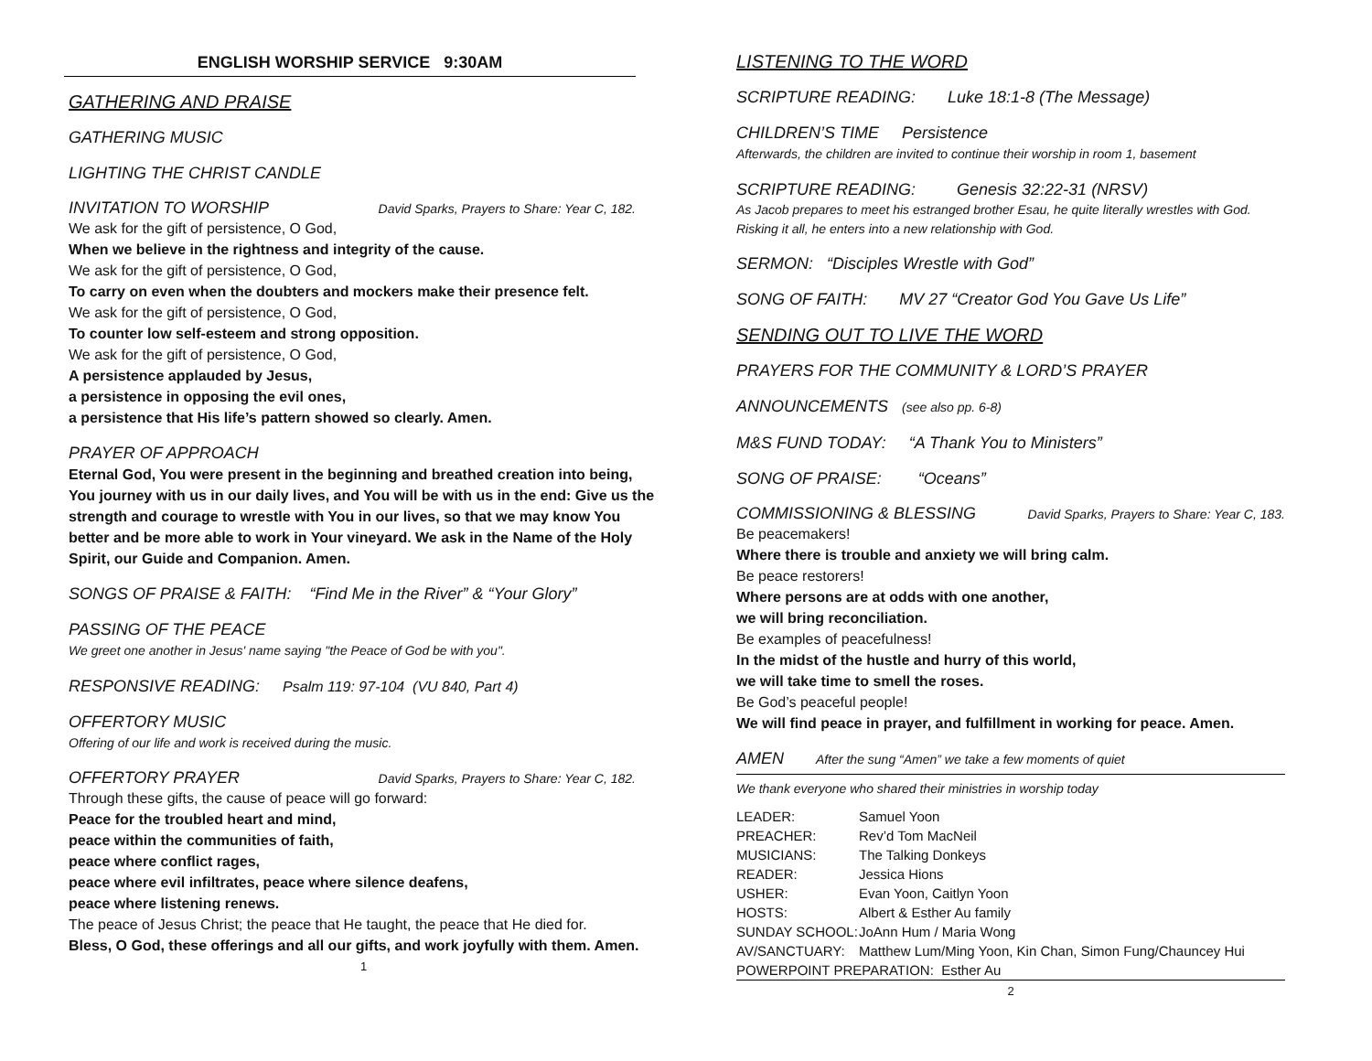ENGLISH WORSHIP SERVICE 9:30AM
GATHERING AND PRAISE
GATHERING MUSIC
LIGHTING THE CHRIST CANDLE
INVITATION TO WORSHIP David Sparks, Prayers to Share: Year C, 182.
We ask for the gift of persistence, O God,
When we believe in the rightness and integrity of the cause.
We ask for the gift of persistence, O God,
To carry on even when the doubters and mockers make their presence felt.
We ask for the gift of persistence, O God,
To counter low self-esteem and strong opposition.
We ask for the gift of persistence, O God,
A persistence applauded by Jesus,
a persistence in opposing the evil ones,
a persistence that His life’s pattern showed so clearly. Amen.
PRAYER OF APPROACH
Eternal God, You were present in the beginning and breathed creation into being, You journey with us in our daily lives, and You will be with us in the end: Give us the strength and courage to wrestle with You in our lives, so that we may know You better and be more able to work in Your vineyard. We ask in the Name of the Holy Spirit, our Guide and Companion. Amen.
SONGS OF PRAISE & FAITH: “Find Me in the River” & “Your Glory”
PASSING OF THE PEACE
We greet one another in Jesus' name saying "the Peace of God be with you".
RESPONSIVE READING: Psalm 119: 97-104 (VU 840, Part 4)
OFFERTORY MUSIC
Offering of our life and work is received during the music.
OFFERTORY PRAYER David Sparks, Prayers to Share: Year C, 182.
Through these gifts, the cause of peace will go forward:
Peace for the troubled heart and mind,
peace within the communities of faith,
peace where conflict rages,
peace where evil infiltrates, peace where silence deafens,
peace where listening renews.
The peace of Jesus Christ; the peace that He taught, the peace that He died for.
Bless, O God, these offerings and all our gifts, and work joyfully with them. Amen.
1
LISTENING TO THE WORD
SCRIPTURE READING: Luke 18:1-8 (The Message)
CHILDREN’S TIME Persistence
Afterwards, the children are invited to continue their worship in room 1, basement
SCRIPTURE READING: Genesis 32:22-31 (NRSV)
As Jacob prepares to meet his estranged brother Esau, he quite literally wrestles with God. Risking it all, he enters into a new relationship with God.
SERMON: “Disciples Wrestle with God”
SONG OF FAITH: MV 27 “Creator God You Gave Us Life”
SENDING OUT TO LIVE THE WORD
PRAYERS FOR THE COMMUNITY & LORD’S PRAYER
ANNOUNCEMENTS (see also pp. 6-8)
M&S FUND TODAY: “A Thank You to Ministers”
SONG OF PRAISE: “Oceans”
COMMISSIONING & BLESSING David Sparks, Prayers to Share: Year C, 183.
Be peacemakers!
Where there is trouble and anxiety we will bring calm.
Be peace restorers!
Where persons are at odds with one another,
we will bring reconciliation.
Be examples of peacefulness!
In the midst of the hustle and hurry of this world,
we will take time to smell the roses.
Be God’s peaceful people!
We will find peace in prayer, and fulfillment in working for peace. Amen.
AMEN After the sung “Amen” we take a few moments of quiet
We thank everyone who shared their ministries in worship today
| LEADER: | Samuel Yoon |
| PREACHER: | Rev’d Tom MacNeil |
| MUSICIANS: | The Talking Donkeys |
| READER: | Jessica Hions |
| USHER: | Evan Yoon, Caitlyn Yoon |
| HOSTS: | Albert & Esther Au family |
| SUNDAY SCHOOL: | JoAnn Hum / Maria Wong |
| AV/SANCTUARY: | Matthew Lum/Ming Yoon, Kin Chan, Simon Fung/Chauncey Hui |
| POWERPOINT PREPARATION: Esther Au | |
2